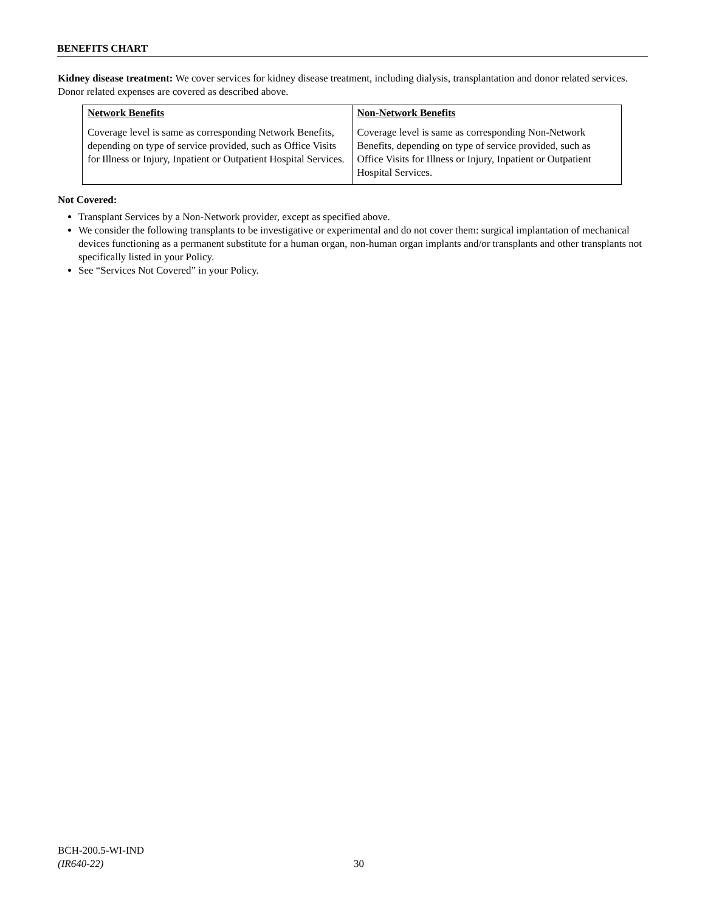BENEFITS CHART
Kidney disease treatment: We cover services for kidney disease treatment, including dialysis, transplantation and donor related services. Donor related expenses are covered as described above.
| Network Benefits Coverage level is same as corresponding Network Benefits, depending on type of service provided, such as Office Visits for Illness or Injury, Inpatient or Outpatient Hospital Services. | Non-Network Benefits Coverage level is same as corresponding Non-Network Benefits, depending on type of service provided, such as Office Visits for Illness or Injury, Inpatient or Outpatient Hospital Services. |
Not Covered:
Transplant Services by a Non-Network provider, except as specified above.
We consider the following transplants to be investigative or experimental and do not cover them: surgical implantation of mechanical devices functioning as a permanent substitute for a human organ, non-human organ implants and/or transplants and other transplants not specifically listed in your Policy.
See “Services Not Covered” in your Policy.
BCH-200.5-WI-IND
(IR640-22)
30